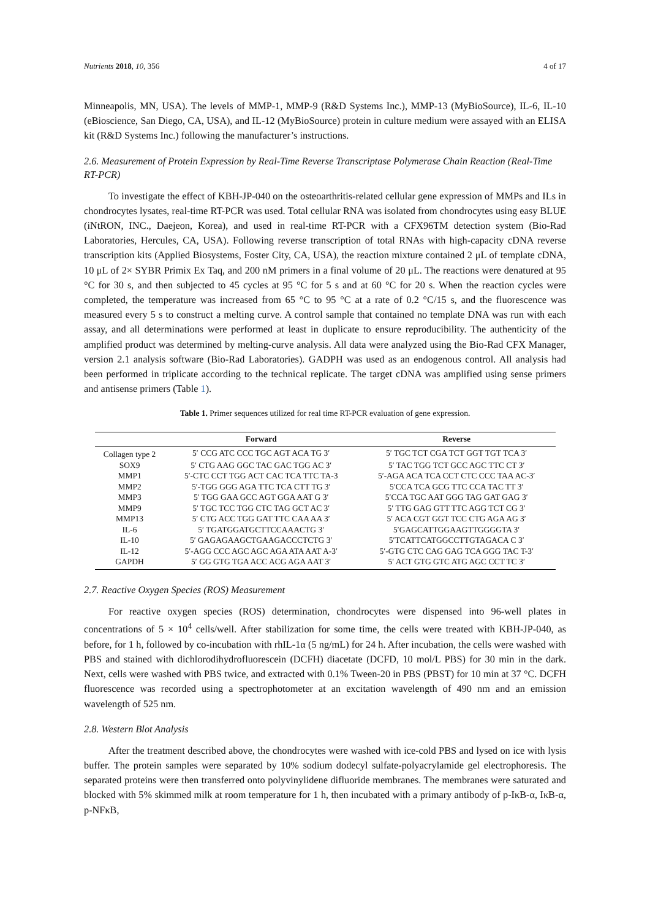Nutrients 2018, 10, 356 4 of 17
Minneapolis, MN, USA). The levels of MMP-1, MMP-9 (R&D Systems Inc.), MMP-13 (MyBioSource), IL-6, IL-10 (eBioscience, San Diego, CA, USA), and IL-12 (MyBioSource) protein in culture medium were assayed with an ELISA kit (R&D Systems Inc.) following the manufacturer’s instructions.
2.6. Measurement of Protein Expression by Real-Time Reverse Transcriptase Polymerase Chain Reaction (Real-Time RT-PCR)
To investigate the effect of KBH-JP-040 on the osteoarthritis-related cellular gene expression of MMPs and ILs in chondrocytes lysates, real-time RT-PCR was used. Total cellular RNA was isolated from chondrocytes using easy BLUE (iNtRON, INC., Daejeon, Korea), and used in real-time RT-PCR with a CFX96TM detection system (Bio-Rad Laboratories, Hercules, CA, USA). Following reverse transcription of total RNAs with high-capacity cDNA reverse transcription kits (Applied Biosystems, Foster City, CA, USA), the reaction mixture contained 2 μL of template cDNA, 10 μL of 2× SYBR Primix Ex Taq, and 200 nM primers in a final volume of 20 μL. The reactions were denatured at 95 °C for 30 s, and then subjected to 45 cycles at 95 °C for 5 s and at 60 °C for 20 s. When the reaction cycles were completed, the temperature was increased from 65 °C to 95 °C at a rate of 0.2 °C/15 s, and the fluorescence was measured every 5 s to construct a melting curve. A control sample that contained no template DNA was run with each assay, and all determinations were performed at least in duplicate to ensure reproducibility. The authenticity of the amplified product was determined by melting-curve analysis. All data were analyzed using the Bio-Rad CFX Manager, version 2.1 analysis software (Bio-Rad Laboratories). GADPH was used as an endogenous control. All analysis had been performed in triplicate according to the technical replicate. The target cDNA was amplified using sense primers and antisense primers (Table 1).
Table 1. Primer sequences utilized for real time RT-PCR evaluation of gene expression.
| | Forward | Reverse |
| --- | --- | --- |
| Collagen type 2 | 5′ CCG ATC CCC TGC AGT ACA TG 3′ | 5′ TGC TCT CGA TCT GGT TGT TCA 3′ |
| SOX9 | 5′ CTG AAG GGC TAC GAC TGG AC 3′ | 5′ TAC TGG TCT GCC AGC TTC CT 3′ |
| MMP1 | 5′-CTC CCT TGG ACT CAC TCA TTC TA-3 | 5′-AGA ACA TCA CCT CTC CCC TAA AC-3′ |
| MMP2 | 5′-TGG GGG AGA TTC TCA CTT TG 3′ | 5′CCA TCA GCG TTC CCA TAC TT 3′ |
| MMP3 | 5′ TGG GAA GCC AGT GGA AAT G 3′ | 5′CCA TGC AAT GGG TAG GAT GAG 3′ |
| MMP9 | 5′ TGC TCC TGG CTC TAG GCT AC 3′ | 5′ TTG GAG GTT TTC AGG TCT CG 3′ |
| MMP13 | 5′ CTG ACC TGG GAT TTC CAA AA 3′ | 5′ ACA CGT GGT TCC CTG AGA AG 3′ |
| IL-6 | 5′ TGATGGATGCTTCCAAACTG 3′ | 5′GAGCATTGGAAGTTGGGGTA 3′ |
| IL-10 | 5′ GAGAGAAGCTGAAGACCCTCTG 3′ | 5′TCATTCATGGCCTTGTAGACA C 3′ |
| IL-12 | 5′-AGG CCC AGC AGC AGA ATA AAT A-3′ | 5′-GTG CTC CAG GAG TCA GGG TAC T-3′ |
| GAPDH | 5′ GG GTG TGA ACC ACG AGA AAT 3′ | 5′ ACT GTG GTC ATG AGC CCT TC 3′ |
2.7. Reactive Oxygen Species (ROS) Measurement
For reactive oxygen species (ROS) determination, chondrocytes were dispensed into 96-well plates in concentrations of 5 × 10<sup>4</sup> cells/well. After stabilization for some time, the cells were treated with KBH-JP-040, as before, for 1 h, followed by co-incubation with rhIL-1α (5 ng/mL) for 24 h. After incubation, the cells were washed with PBS and stained with dichlorodihydrofluorescein (DCFH) diacetate (DCFD, 10 mol/L PBS) for 30 min in the dark. Next, cells were washed with PBS twice, and extracted with 0.1% Tween-20 in PBS (PBST) for 10 min at 37 °C. DCFH fluorescence was recorded using a spectrophotometer at an excitation wavelength of 490 nm and an emission wavelength of 525 nm.
2.8. Western Blot Analysis
After the treatment described above, the chondrocytes were washed with ice-cold PBS and lysed on ice with lysis buffer. The protein samples were separated by 10% sodium dodecyl sulfate-polyacrylamide gel electrophoresis. The separated proteins were then transferred onto polyvinylidene difluoride membranes. The membranes were saturated and blocked with 5% skimmed milk at room temperature for 1 h, then incubated with a primary antibody of p-IκB-α, IκB-α, p-NFκB,